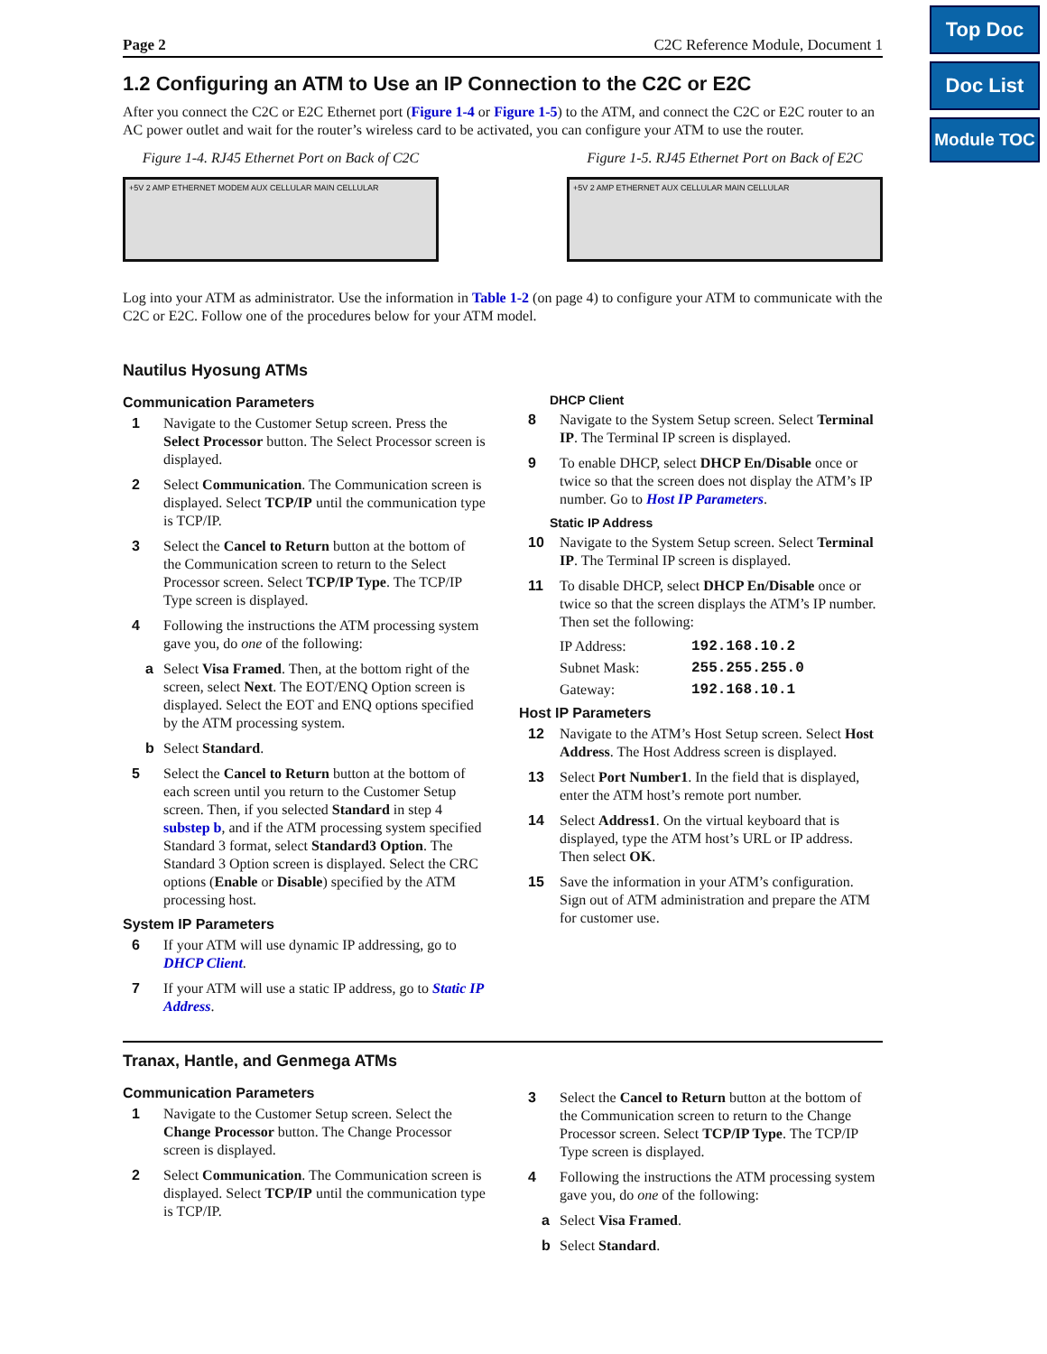Top Doc
Doc List
Module TOC
Page 2 C2C Reference Module, Document 1
1.2 Configuring an ATM to Use an IP Connection to the C2C or E2C
After you connect the C2C or E2C Ethernet port (Figure 1-4 or Figure 1-5) to the ATM, and connect the C2C or E2C router to an AC power outlet and wait for the router’s wireless card to be activated, you can configure your ATM to use the router.
Figure 1-4. RJ45 Ethernet Port on Back of C2C
+5V 2 AMP ETHERNET MODEM AUX CELLULAR MAIN CELLULAR
Figure 1-5. RJ45 Ethernet Port on Back of E2C
+5V 2 AMP ETHERNET AUX CELLULAR MAIN CELLULAR
Log into your ATM as administrator. Use the information in Table 1-2 (on page 4) to configure your ATM to communicate with the C2C or E2C. Follow one of the procedures below for your ATM model.
Nautilus Hyosung ATMs
Communication Parameters
1 Navigate to the Customer Setup screen. Press the Select Processor button. The Select Processor screen is displayed.
2 Select Communication. The Communication screen is displayed. Select TCP/IP until the communication type is TCP/IP.
3 Select the Cancel to Return button at the bottom of the Communication screen to return to the Select Processor screen. Select TCP/IP Type. The TCP/IP Type screen is displayed.
4 Following the instructions the ATM processing system gave you, do one of the following:
a Select Visa Framed. Then, at the bottom right of the screen, select Next. The EOT/ENQ Option screen is displayed. Select the EOT and ENQ options specified by the ATM processing system.
b Select Standard.
5 Select the Cancel to Return button at the bottom of each screen until you return to the Customer Setup screen. Then, if you selected Standard in step 4 substep b, and if the ATM processing system specified Standard 3 format, select Standard3 Option. The Standard 3 Option screen is displayed. Select the CRC options (Enable or Disable) specified by the ATM processing host.
System IP Parameters
6 If your ATM will use dynamic IP addressing, go to DHCP Client.
7 If your ATM will use a static IP address, go to Static IP Address.
DHCP Client
8 Navigate to the System Setup screen. Select Terminal IP. The Terminal IP screen is displayed.
9 To enable DHCP, select DHCP En/Disable once or twice so that the screen does not display the ATM’s IP number. Go to Host IP Parameters.
Static IP Address
10 Navigate to the System Setup screen. Select Terminal IP. The Terminal IP screen is displayed.
11 To disable DHCP, select DHCP En/Disable once or twice so that the screen displays the ATM’s IP number. Then set the following:
IP Address: 192.168.10.2
Subnet Mask: 255.255.255.0
Gateway: 192.168.10.1
Host IP Parameters
12 Navigate to the ATM’s Host Setup screen. Select Host Address. The Host Address screen is displayed.
13 Select Port Number1. In the field that is displayed, enter the ATM host’s remote port number.
14 Select Address1. On the virtual keyboard that is displayed, type the ATM host’s URL or IP address. Then select OK.
15 Save the information in your ATM’s configuration. Sign out of ATM administration and prepare the ATM for customer use.
Tranax, Hantle, and Genmega ATMs
Communication Parameters
1 Navigate to the Customer Setup screen. Select the Change Processor button. The Change Processor screen is displayed.
2 Select Communication. The Communication screen is displayed. Select TCP/IP until the communication type is TCP/IP.
3 Select the Cancel to Return button at the bottom of the Communication screen to return to the Change Processor screen. Select TCP/IP Type. The TCP/IP Type screen is displayed.
4 Following the instructions the ATM processing system gave you, do one of the following:
a Select Visa Framed.
b Select Standard.